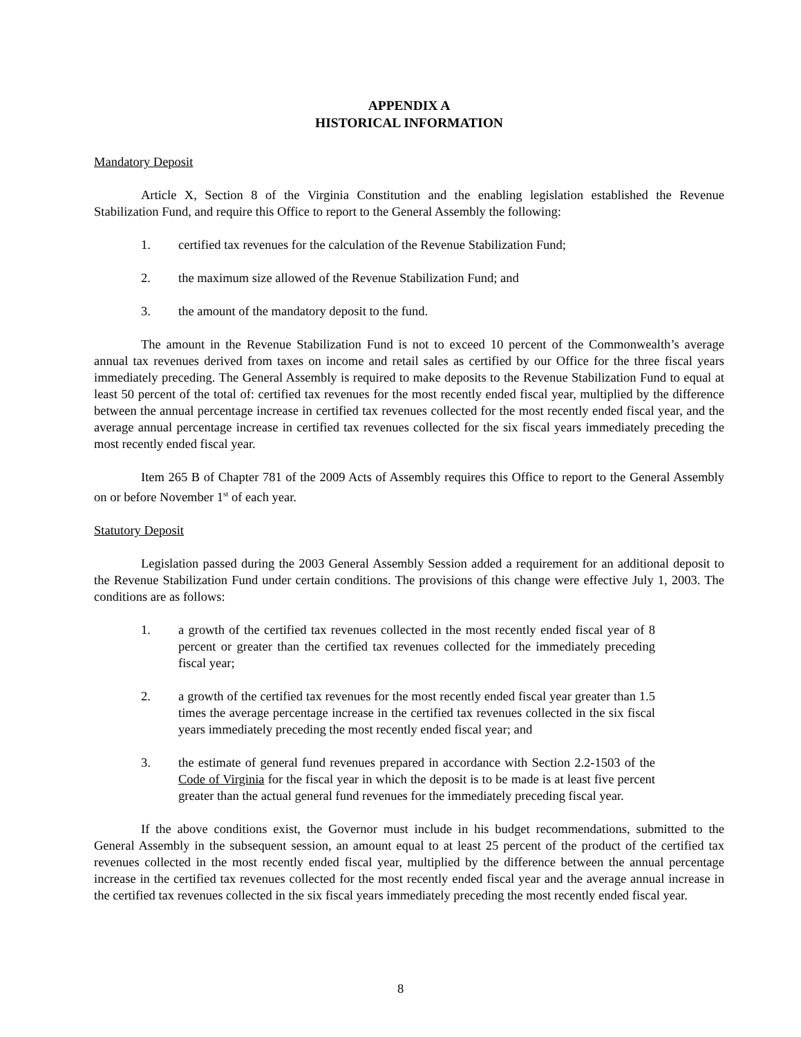APPENDIX A
HISTORICAL INFORMATION
Mandatory Deposit
Article X, Section 8 of the Virginia Constitution and the enabling legislation established the Revenue Stabilization Fund, and require this Office to report to the General Assembly the following:
1. certified tax revenues for the calculation of the Revenue Stabilization Fund;
2. the maximum size allowed of the Revenue Stabilization Fund; and
3. the amount of the mandatory deposit to the fund.
The amount in the Revenue Stabilization Fund is not to exceed 10 percent of the Commonwealth’s average annual tax revenues derived from taxes on income and retail sales as certified by our Office for the three fiscal years immediately preceding. The General Assembly is required to make deposits to the Revenue Stabilization Fund to equal at least 50 percent of the total of: certified tax revenues for the most recently ended fiscal year, multiplied by the difference between the annual percentage increase in certified tax revenues collected for the most recently ended fiscal year, and the average annual percentage increase in certified tax revenues collected for the six fiscal years immediately preceding the most recently ended fiscal year.
Item 265 B of Chapter 781 of the 2009 Acts of Assembly requires this Office to report to the General Assembly on or before November 1<sup>st</sup> of each year.
Statutory Deposit
Legislation passed during the 2003 General Assembly Session added a requirement for an additional deposit to the Revenue Stabilization Fund under certain conditions. The provisions of this change were effective July 1, 2003. The conditions are as follows:
1. a growth of the certified tax revenues collected in the most recently ended fiscal year of 8 percent or greater than the certified tax revenues collected for the immediately preceding fiscal year;
2. a growth of the certified tax revenues for the most recently ended fiscal year greater than 1.5 times the average percentage increase in the certified tax revenues collected in the six fiscal years immediately preceding the most recently ended fiscal year; and
3. the estimate of general fund revenues prepared in accordance with Section 2.2-1503 of the Code of Virginia for the fiscal year in which the deposit is to be made is at least five percent greater than the actual general fund revenues for the immediately preceding fiscal year.
If the above conditions exist, the Governor must include in his budget recommendations, submitted to the General Assembly in the subsequent session, an amount equal to at least 25 percent of the product of the certified tax revenues collected in the most recently ended fiscal year, multiplied by the difference between the annual percentage increase in the certified tax revenues collected for the most recently ended fiscal year and the average annual increase in the certified tax revenues collected in the six fiscal years immediately preceding the most recently ended fiscal year.
8